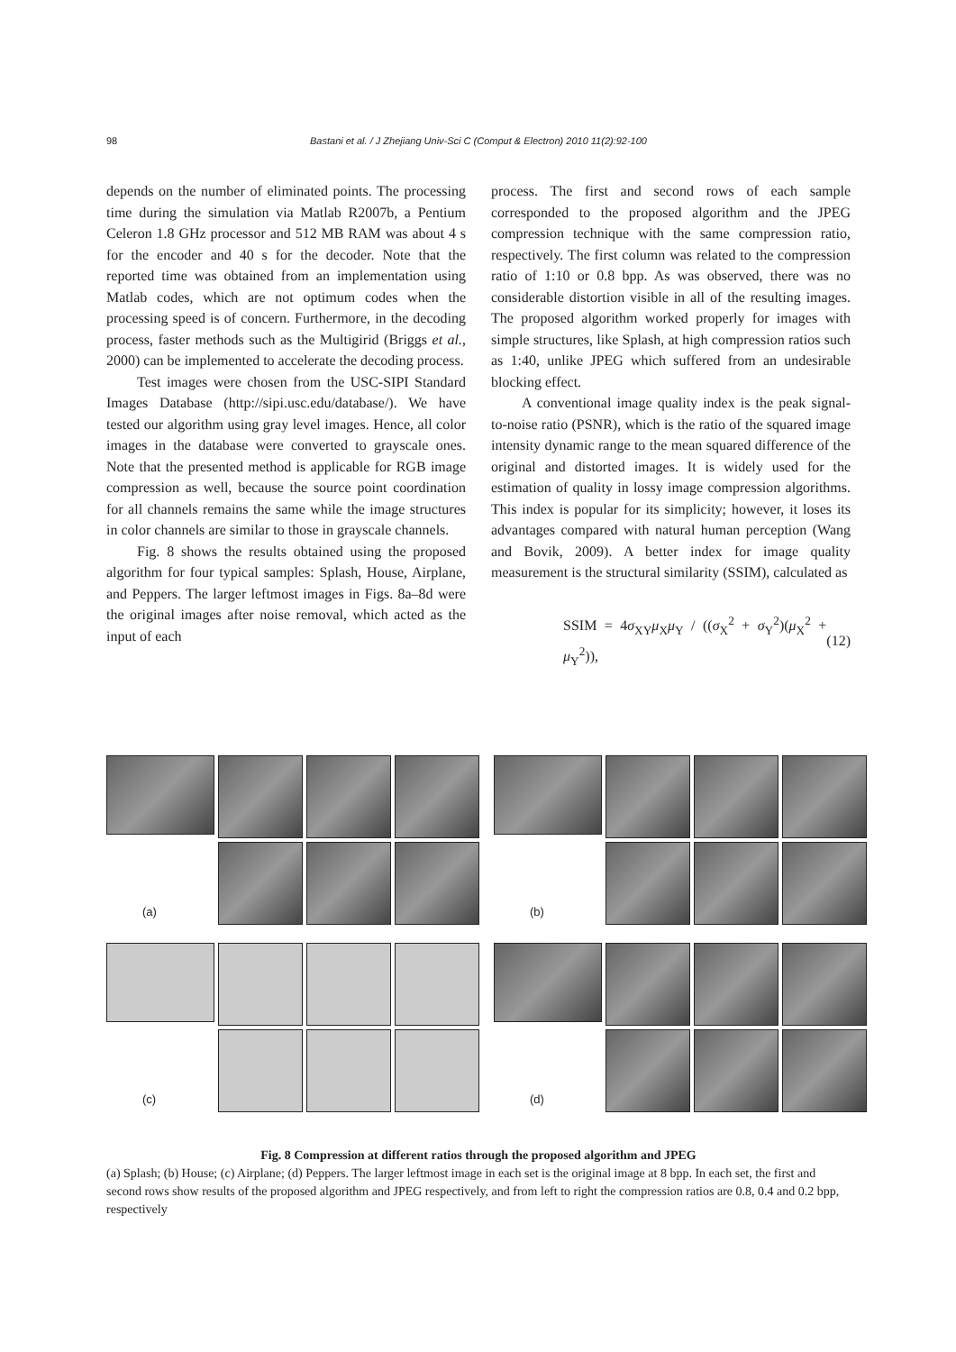98
Bastani et al. / J Zhejiang Univ-Sci C (Comput & Electron) 2010 11(2):92-100
depends on the number of eliminated points. The processing time during the simulation via Matlab R2007b, a Pentium Celeron 1.8 GHz processor and 512 MB RAM was about 4 s for the encoder and 40 s for the decoder. Note that the reported time was obtained from an implementation using Matlab codes, which are not optimum codes when the processing speed is of concern. Furthermore, in the decoding process, faster methods such as the Multigirid (Briggs et al., 2000) can be implemented to accelerate the decoding process.
Test images were chosen from the USC-SIPI Standard Images Database (http://sipi.usc.edu/database/). We have tested our algorithm using gray level images. Hence, all color images in the database were converted to grayscale ones. Note that the presented method is applicable for RGB image compression as well, because the source point coordination for all channels remains the same while the image structures in color channels are similar to those in grayscale channels.
Fig. 8 shows the results obtained using the proposed algorithm for four typical samples: Splash, House, Airplane, and Peppers. The larger leftmost images in Figs. 8a–8d were the original images after noise removal, which acted as the input of each
process. The first and second rows of each sample corresponded to the proposed algorithm and the JPEG compression technique with the same compression ratio, respectively. The first column was related to the compression ratio of 1:10 or 0.8 bpp. As was observed, there was no considerable distortion visible in all of the resulting images. The proposed algorithm worked properly for images with simple structures, like Splash, at high compression ratios such as 1:40, unlike JPEG which suffered from an undesirable blocking effect.
A conventional image quality index is the peak signal-to-noise ratio (PSNR), which is the ratio of the squared image intensity dynamic range to the mean squared difference of the original and distorted images. It is widely used for the estimation of quality in lossy image compression algorithms. This index is popular for its simplicity; however, it loses its advantages compared with natural human perception (Wang and Bovik, 2009). A better index for image quality measurement is the structural similarity (SSIM), calculated as
SSIM = 4σ<sub>XY</sub>μ<sub>X</sub>μ<sub>Y</sub> / ((σ<sub>X</sub><sup>2</sup> + σ<sub>Y</sub><sup>2</sup>)(μ<sub>X</sub><sup>2</sup> + μ<sub>Y</sub><sup>2</sup>)), (12)
(a)
(b)
(c)
(d)
Fig. 8 Compression at different ratios through the proposed algorithm and JPEG
(a) Splash; (b) House; (c) Airplane; (d) Peppers. The larger leftmost image in each set is the original image at 8 bpp. In each set, the first and second rows show results of the proposed algorithm and JPEG respectively, and from left to right the compression ratios are 0.8, 0.4 and 0.2 bpp, respectively